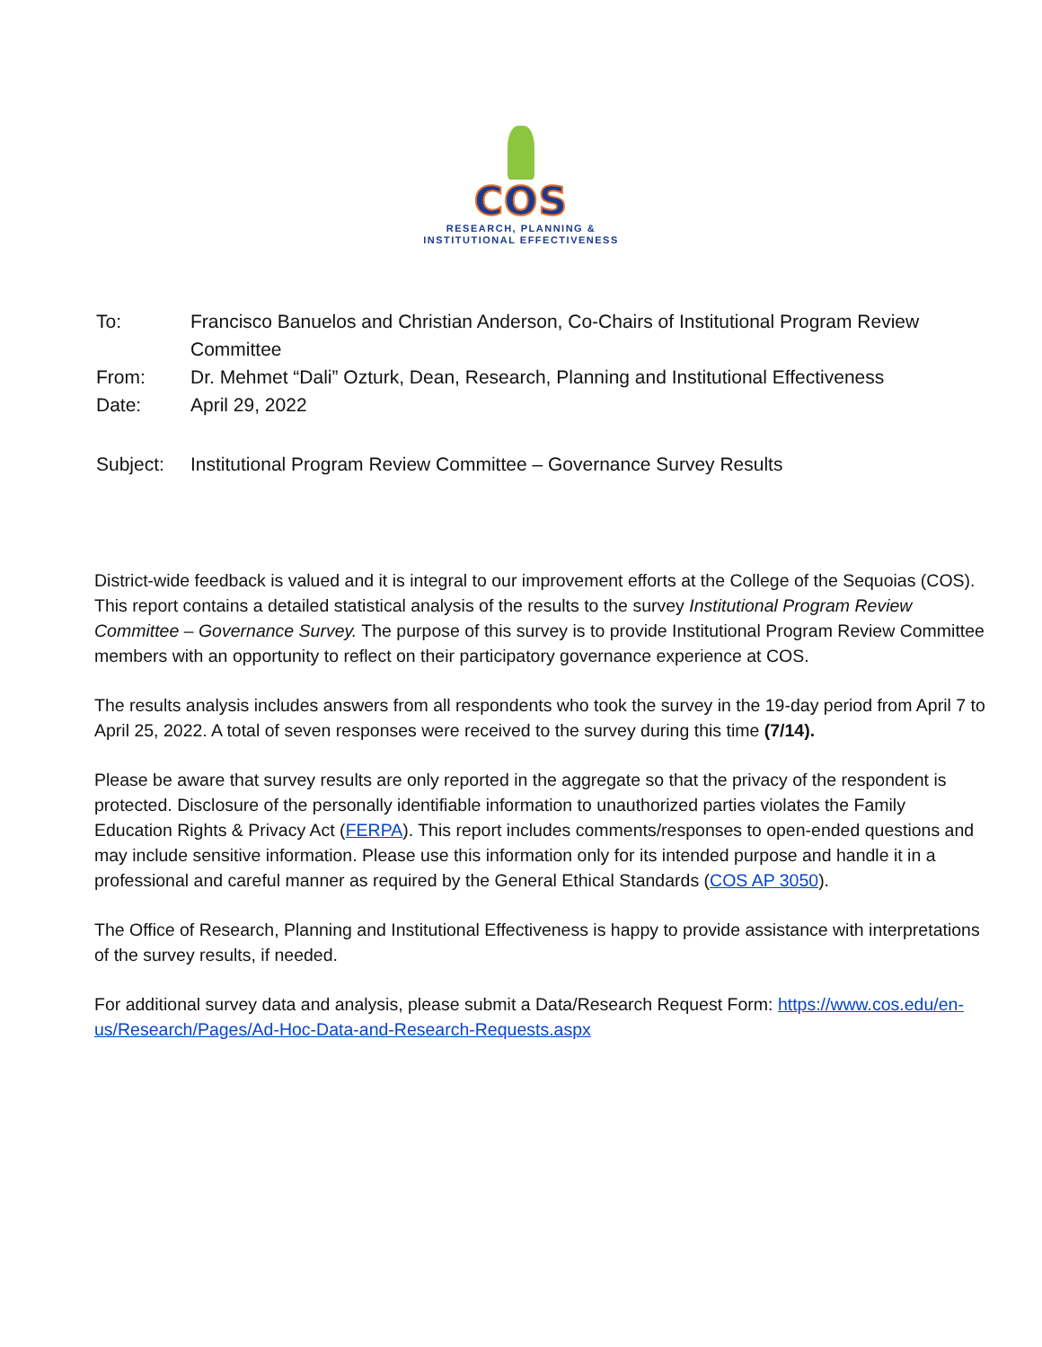COS
RESEARCH, PLANNING &
INSTITUTIONAL EFFECTIVENESS
To: Francisco Banuelos and Christian Anderson, Co-Chairs of Institutional Program Review Committee
From: Dr. Mehmet “Dali” Ozturk, Dean, Research, Planning and Institutional Effectiveness
Date: April 29, 2022
Subject: Institutional Program Review Committee – Governance Survey Results
District-wide feedback is valued and it is integral to our improvement efforts at the College of the Sequoias (COS). This report contains a detailed statistical analysis of the results to the survey Institutional Program Review Committee – Governance Survey. The purpose of this survey is to provide Institutional Program Review Committee members with an opportunity to reflect on their participatory governance experience at COS.
The results analysis includes answers from all respondents who took the survey in the 19-day period from April 7 to April 25, 2022. A total of seven responses were received to the survey during this time (7/14).
Please be aware that survey results are only reported in the aggregate so that the privacy of the respondent is protected. Disclosure of the personally identifiable information to unauthorized parties violates the Family Education Rights & Privacy Act (FERPA). This report includes comments/responses to open-ended questions and may include sensitive information. Please use this information only for its intended purpose and handle it in a professional and careful manner as required by the General Ethical Standards (COS AP 3050).
The Office of Research, Planning and Institutional Effectiveness is happy to provide assistance with interpretations of the survey results, if needed.
For additional survey data and analysis, please submit a Data/Research Request Form: https://www.cos.edu/en-us/Research/Pages/Ad-Hoc-Data-and-Research-Requests.aspx